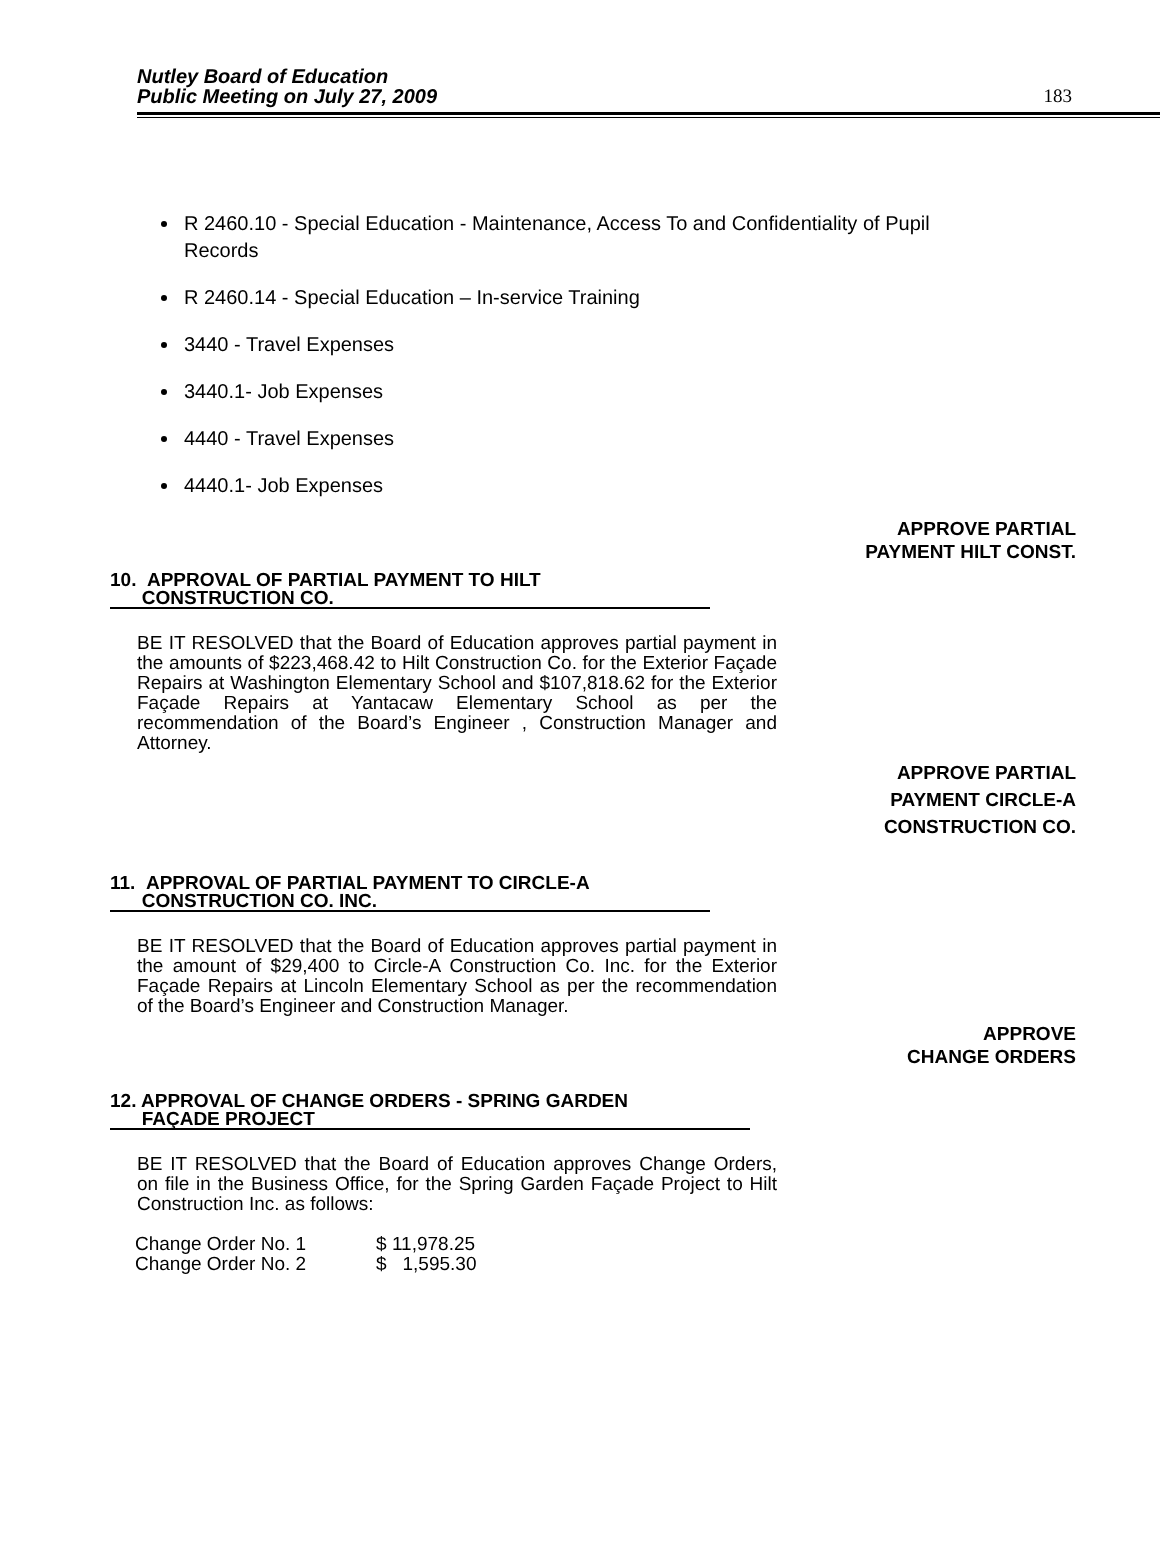Nutley Board of Education
Public Meeting on July 27, 2009
183
R 2460.10 - Special Education - Maintenance, Access To and Confidentiality of Pupil Records
R 2460.14 - Special Education – In-service Training
3440 - Travel Expenses
3440.1- Job Expenses
4440 - Travel Expenses
4440.1- Job Expenses
APPROVE PARTIAL
PAYMENT HILT CONST.
10. APPROVAL OF PARTIAL PAYMENT TO HILT
CONSTRUCTION CO.
BE IT RESOLVED that the Board of Education approves partial payment in the amounts of $223,468.42 to Hilt Construction Co. for the Exterior Façade Repairs at Washington Elementary School and $107,818.62 for the Exterior Façade Repairs at Yantacaw Elementary School as per the recommendation of the Board’s Engineer , Construction Manager and Attorney.
APPROVE PARTIAL
PAYMENT CIRCLE-A
CONSTRUCTION CO.
11. APPROVAL OF PARTIAL PAYMENT TO CIRCLE-A
CONSTRUCTION CO. INC.
BE IT RESOLVED that the Board of Education approves partial payment in the amount of $29,400 to Circle-A Construction Co. Inc. for the Exterior Façade Repairs at Lincoln Elementary School as per the recommendation of the Board’s Engineer and Construction Manager.
APPROVE
CHANGE ORDERS
12. APPROVAL OF CHANGE ORDERS - SPRING GARDEN
FAÇADE PROJECT
BE IT RESOLVED that the Board of Education approves Change Orders, on file in the Business Office, for the Spring Garden Façade Project to Hilt Construction Inc. as follows:
| Change Order No. 1 | $ 11,978.25 |
| Change Order No. 2 | $ 1,595.30 |